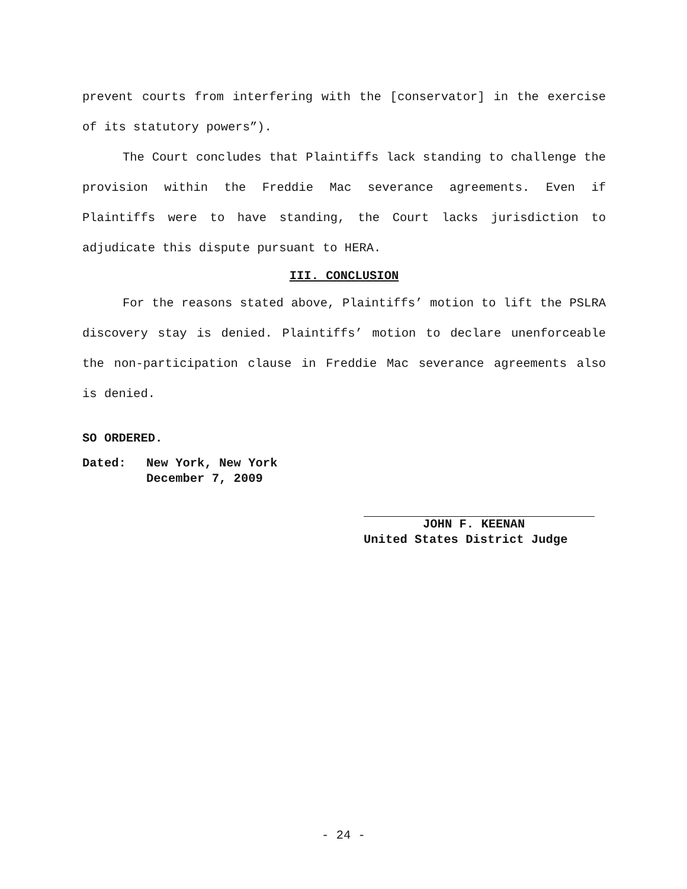prevent courts from interfering with the [conservator] in the exercise of its statutory powers”).
The Court concludes that Plaintiffs lack standing to challenge the provision within the Freddie Mac severance agreements. Even if Plaintiffs were to have standing, the Court lacks jurisdiction to adjudicate this dispute pursuant to HERA.
III. CONCLUSION
For the reasons stated above, Plaintiffs’ motion to lift the PSLRA discovery stay is denied. Plaintiffs’ motion to declare unenforceable the non-participation clause in Freddie Mac severance agreements also is denied.
SO ORDERED.
Dated: New York, New York
December 7, 2009
JOHN F. KEENAN
United States District Judge
- 24 -